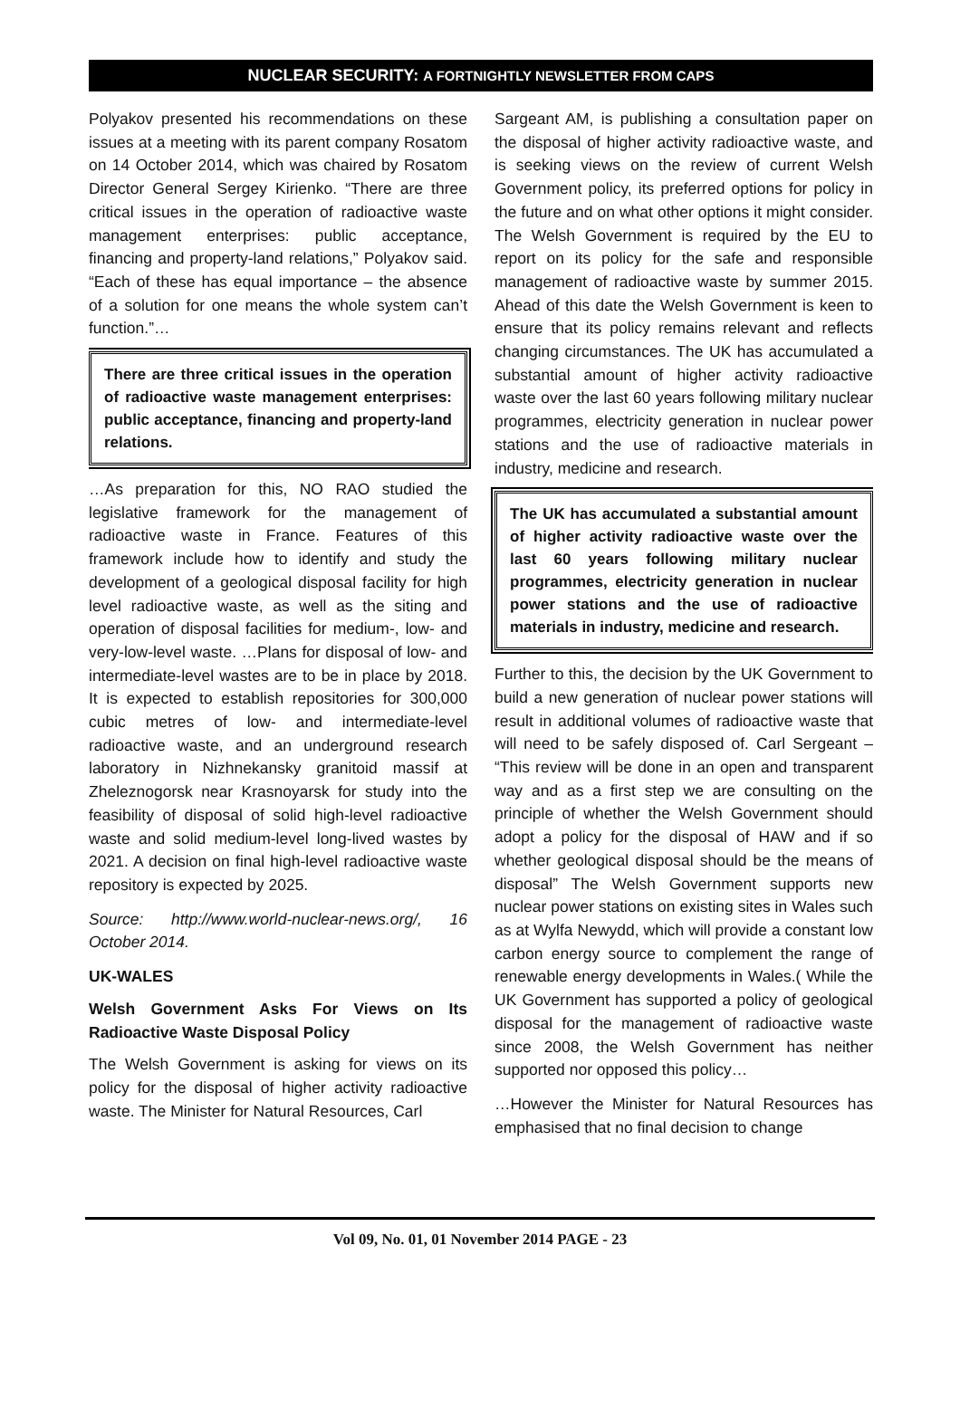NUCLEAR SECURITY: A FORTNIGHTLY NEWSLETTER FROM CAPS
Polyakov presented his recommendations on these issues at a meeting with its parent company Rosatom on 14 October 2014, which was chaired by Rosatom Director General Sergey Kirienko. “There are three critical issues in the operation of radioactive waste management enterprises: public acceptance, financing and property-land relations,” Polyakov said. “Each of these has equal importance – the absence of a solution for one means the whole system can’t function.”…
There are three critical issues in the operation of radioactive waste management enterprises: public acceptance, financing and property-land relations.
…As preparation for this, NO RAO studied the legislative framework for the management of radioactive waste in France. Features of this framework include how to identify and study the development of a geological disposal facility for high level radioactive waste, as well as the siting and operation of disposal facilities for medium-, low- and very-low-level waste. …Plans for disposal of low- and intermediate-level wastes are to be in place by 2018. It is expected to establish repositories for 300,000 cubic metres of low- and intermediate-level radioactive waste, and an underground research laboratory in Nizhnekansky granitoid massif at Zheleznogorsk near Krasnoyarsk for study into the feasibility of disposal of solid high-level radioactive waste and solid medium-level long-lived wastes by 2021. A decision on final high-level radioactive waste repository is expected by 2025.
Source: http://www.world-nuclear-news.org/, 16 October 2014.
UK-WALES
Welsh Government Asks For Views on Its Radioactive Waste Disposal Policy
The Welsh Government is asking for views on its policy for the disposal of higher activity radioactive waste. The Minister for Natural Resources, Carl
Sargeant AM, is publishing a consultation paper on the disposal of higher activity radioactive waste, and is seeking views on the review of current Welsh Government policy, its preferred options for policy in the future and on what other options it might consider. The Welsh Government is required by the EU to report on its policy for the safe and responsible management of radioactive waste by summer 2015. Ahead of this date the Welsh Government is keen to ensure that its policy remains relevant and reflects changing circumstances. The UK has accumulated a substantial amount of higher activity radioactive waste over the last 60 years following military nuclear programmes, electricity generation in nuclear power stations and the use of radioactive materials in industry, medicine and research.
The UK has accumulated a substantial amount of higher activity radioactive waste over the last 60 years following military nuclear programmes, electricity generation in nuclear power stations and the use of radioactive materials in industry, medicine and research.
Further to this, the decision by the UK Government to build a new generation of nuclear power stations will result in additional volumes of radioactive waste that will need to be safely disposed of. Carl Sergeant – “This review will be done in an open and transparent way and as a first step we are consulting on the principle of whether the Welsh Government should adopt a policy for the disposal of HAW and if so whether geological disposal should be the means of disposal” The Welsh Government supports new nuclear power stations on existing sites in Wales such as at Wylfa Newydd, which will provide a constant low carbon energy source to complement the range of renewable energy developments in Wales.( While the UK Government has supported a policy of geological disposal for the management of radioactive waste since 2008, the Welsh Government has neither supported nor opposed this policy…
…However the Minister for Natural Resources has emphasised that no final decision to change
Vol 09, No. 01, 01 November 2014 PAGE - 23